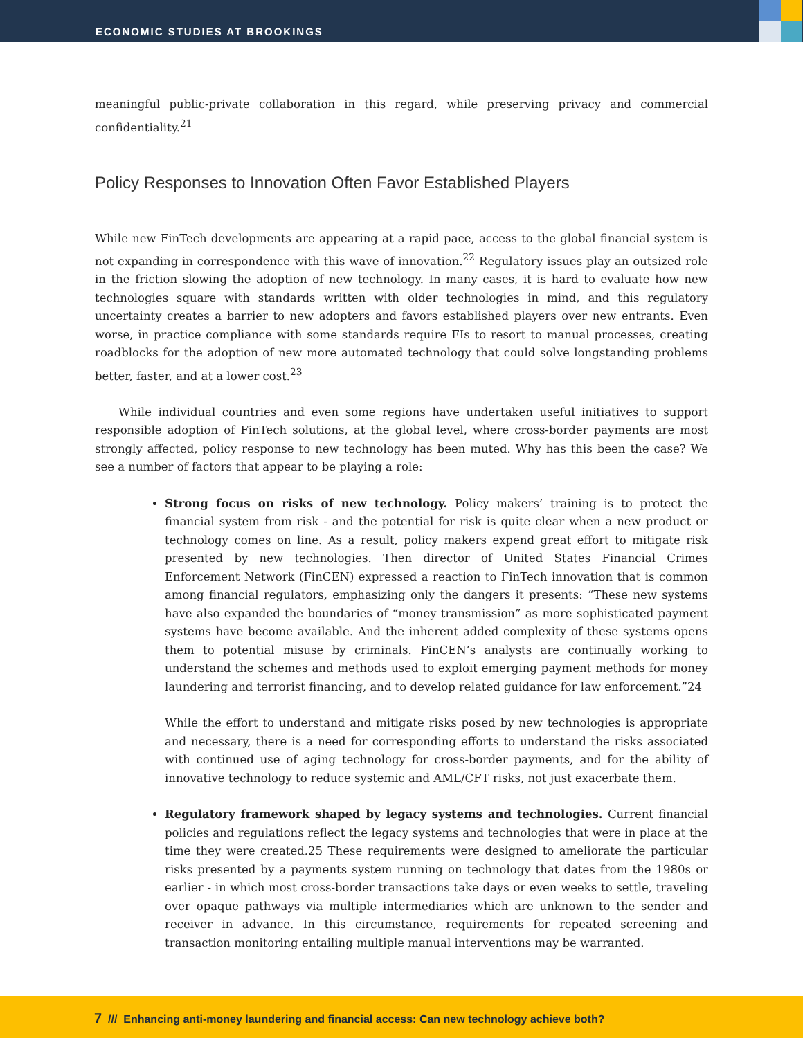ECONOMIC STUDIES AT BROOKINGS
meaningful public-private collaboration in this regard, while preserving privacy and commercial confidentiality.<sup>21</sup>
Policy Responses to Innovation Often Favor Established Players
While new FinTech developments are appearing at a rapid pace, access to the global financial system is not expanding in correspondence with this wave of innovation.<sup>22</sup> Regulatory issues play an outsized role in the friction slowing the adoption of new technology. In many cases, it is hard to evaluate how new technologies square with standards written with older technologies in mind, and this regulatory uncertainty creates a barrier to new adopters and favors established players over new entrants. Even worse, in practice compliance with some standards require FIs to resort to manual processes, creating roadblocks for the adoption of new more automated technology that could solve longstanding problems better, faster, and at a lower cost.<sup>23</sup>
While individual countries and even some regions have undertaken useful initiatives to support responsible adoption of FinTech solutions, at the global level, where cross-border payments are most strongly affected, policy response to new technology has been muted. Why has this been the case? We see a number of factors that appear to be playing a role:
Strong focus on risks of new technology. Policy makers’ training is to protect the financial system from risk - and the potential for risk is quite clear when a new product or technology comes on line. As a result, policy makers expend great effort to mitigate risk presented by new technologies. Then director of United States Financial Crimes Enforcement Network (FinCEN) expressed a reaction to FinTech innovation that is common among financial regulators, emphasizing only the dangers it presents: “These new systems have also expanded the boundaries of “money transmission” as more sophisticated payment systems have become available. And the inherent added complexity of these systems opens them to potential misuse by criminals. FinCEN’s analysts are continually working to understand the schemes and methods used to exploit emerging payment methods for money laundering and terrorist financing, and to develop related guidance for law enforcement.”24
While the effort to understand and mitigate risks posed by new technologies is appropriate and necessary, there is a need for corresponding efforts to understand the risks associated with continued use of aging technology for cross-border payments, and for the ability of innovative technology to reduce systemic and AML/CFT risks, not just exacerbate them.
Regulatory framework shaped by legacy systems and technologies. Current financial policies and regulations reflect the legacy systems and technologies that were in place at the time they were created.25 These requirements were designed to ameliorate the particular risks presented by a payments system running on technology that dates from the 1980s or earlier - in which most cross-border transactions take days or even weeks to settle, traveling over opaque pathways via multiple intermediaries which are unknown to the sender and receiver in advance. In this circumstance, requirements for repeated screening and transaction monitoring entailing multiple manual interventions may be warranted.
7 /// Enhancing anti-money laundering and financial access: Can new technology achieve both?